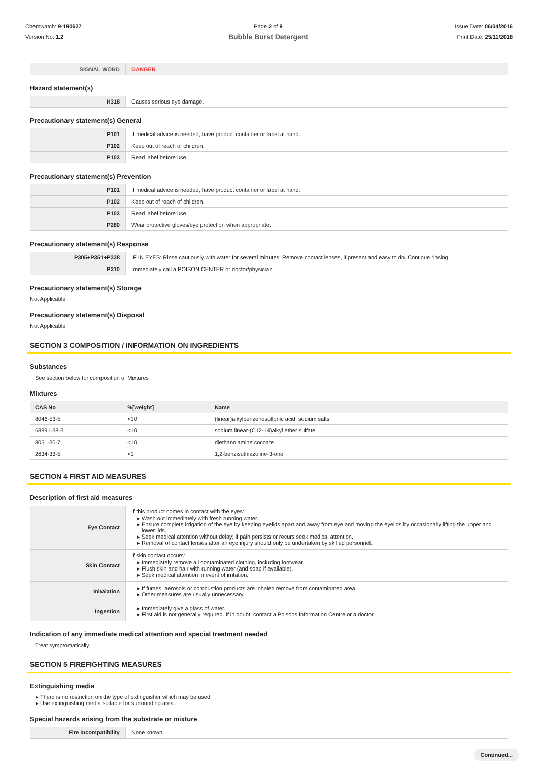Chemwatch: 9-190627
Version No: 1.2
Page 2 of 9
Bubble Burst Detergent
Issue Date: 06/04/2016
Print Date: 25/11/2018
| SIGNAL WORD | DANGER |
Hazard statement(s)
| H318 | Causes serious eye damage. |
Precautionary statement(s) General
| P101 | If medical advice is needed, have product container or label at hand. |
| P102 | Keep out of reach of children. |
| P103 | Read label before use. |
Precautionary statement(s) Prevention
| P101 | If medical advice is needed, have product container or label at hand. |
| P102 | Keep out of reach of children. |
| P103 | Read label before use. |
| P280 | Wear protective gloves/eye protection when appropriate. |
Precautionary statement(s) Response
| P305+P351+P338 | IF IN EYES: Rinse cautiously with water for several minutes. Remove contact lenses, if present and easy to do. Continue rinsing. |
| P310 | Immediately call a POISON CENTER or doctor/physician. |
Precautionary statement(s) Storage
Not Applicable
Precautionary statement(s) Disposal
Not Applicable
SECTION 3 COMPOSITION / INFORMATION ON INGREDIENTS
Substances
See section below for composition of Mixtures
Mixtures
| CAS No | %[weight] | Name |
| --- | --- | --- |
| 8046-53-5 | <10 | (linear)alkylbenzenesulfonic acid, sodium salts |
| 68891-38-3 | <10 | sodium linear-(C12-14)alkyl ether sulfate |
| 8051-30-7 | <10 | diethanolamine cocoate |
| 2634-33-5 | <1 | 1,2-benzisothiazoline-3-one |
SECTION 4 FIRST AID MEASURES
Description of first aid measures
| Eye Contact | If this product comes in contact with the eyes: Wash out immediately with fresh running water. Ensure complete irrigation of the eye by keeping eyelids apart and away from eye and moving the eyelids by occasionally lifting the upper and lower lids. Seek medical attention without delay; if pain persists or recurs seek medical attention. Removal of contact lenses after an eye injury should only be undertaken by skilled personnel. |
| Skin Contact | If skin contact occurs: Immediately remove all contaminated clothing, including footwear. Flush skin and hair with running water (and soap if available). Seek medical attention in event of irritation. |
| Inhalation | If fumes, aerosols or combustion products are inhaled remove from contaminated area. Other measures are usually unnecessary. |
| Ingestion | Immediately give a glass of water. First aid is not generally required. If in doubt, contact a Poisons Information Centre or a doctor. |
Indication of any immediate medical attention and special treatment needed
Treat symptomatically.
SECTION 5 FIREFIGHTING MEASURES
Extinguishing media
There is no restriction on the type of extinguisher which may be used.
Use extinguishing media suitable for surrounding area.
Special hazards arising from the substrate or mixture
| Fire Incompatibility | None known. |
Continued...